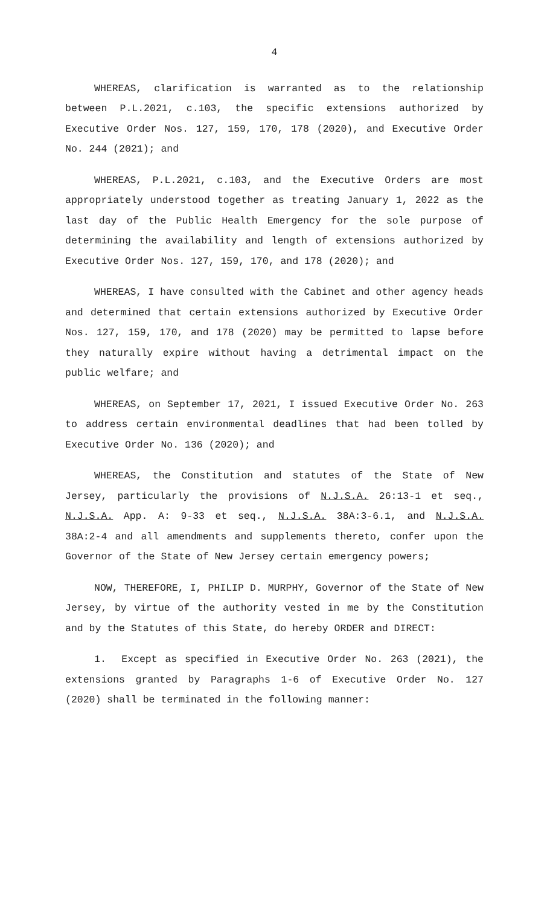4
WHEREAS, clarification is warranted as to the relationship between P.L.2021, c.103, the specific extensions authorized by Executive Order Nos. 127, 159, 170, 178 (2020), and Executive Order No. 244 (2021); and
WHEREAS, P.L.2021, c.103, and the Executive Orders are most appropriately understood together as treating January 1, 2022 as the last day of the Public Health Emergency for the sole purpose of determining the availability and length of extensions authorized by Executive Order Nos. 127, 159, 170, and 178 (2020); and
WHEREAS, I have consulted with the Cabinet and other agency heads and determined that certain extensions authorized by Executive Order Nos. 127, 159, 170, and 178 (2020) may be permitted to lapse before they naturally expire without having a detrimental impact on the public welfare; and
WHEREAS, on September 17, 2021, I issued Executive Order No. 263 to address certain environmental deadlines that had been tolled by Executive Order No. 136 (2020); and
WHEREAS, the Constitution and statutes of the State of New Jersey, particularly the provisions of N.J.S.A. 26:13-1 et seq., N.J.S.A. App. A: 9-33 et seq., N.J.S.A. 38A:3-6.1, and N.J.S.A. 38A:2-4 and all amendments and supplements thereto, confer upon the Governor of the State of New Jersey certain emergency powers;
NOW, THEREFORE, I, PHILIP D. MURPHY, Governor of the State of New Jersey, by virtue of the authority vested in me by the Constitution and by the Statutes of this State, do hereby ORDER and DIRECT:
1. Except as specified in Executive Order No. 263 (2021), the extensions granted by Paragraphs 1-6 of Executive Order No. 127 (2020) shall be terminated in the following manner: